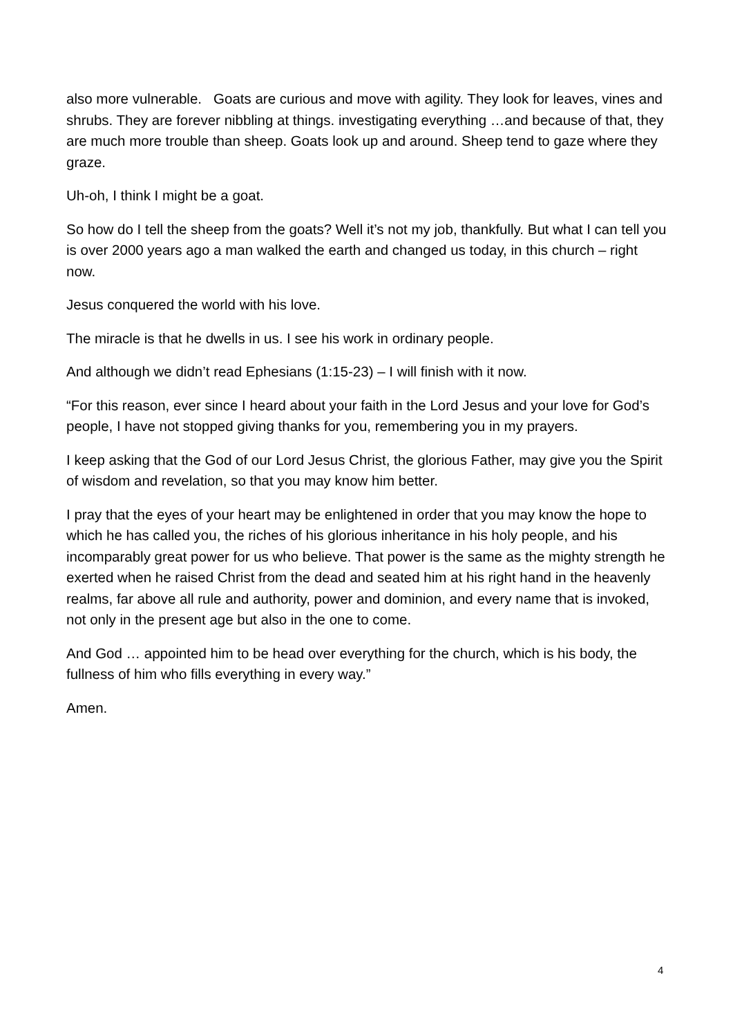also more vulnerable. Goats are curious and move with agility. They look for leaves, vines and shrubs. They are forever nibbling at things. investigating everything …and because of that, they are much more trouble than sheep. Goats look up and around. Sheep tend to gaze where they graze.
Uh-oh, I think I might be a goat.
So how do I tell the sheep from the goats? Well it’s not my job, thankfully. But what I can tell you is over 2000 years ago a man walked the earth and changed us today, in this church – right now.
Jesus conquered the world with his love.
The miracle is that he dwells in us. I see his work in ordinary people.
And although we didn’t read Ephesians (1:15-23) – I will finish with it now.
“For this reason, ever since I heard about your faith in the Lord Jesus and your love for God’s people, I have not stopped giving thanks for you, remembering you in my prayers.
I keep asking that the God of our Lord Jesus Christ, the glorious Father, may give you the Spirit of wisdom and revelation, so that you may know him better.
I pray that the eyes of your heart may be enlightened in order that you may know the hope to which he has called you, the riches of his glorious inheritance in his holy people, and his incomparably great power for us who believe. That power is the same as the mighty strength he exerted when he raised Christ from the dead and seated him at his right hand in the heavenly realms, far above all rule and authority, power and dominion, and every name that is invoked, not only in the present age but also in the one to come.
And God … appointed him to be head over everything for the church, which is his body, the fullness of him who fills everything in every way.”
Amen.
4